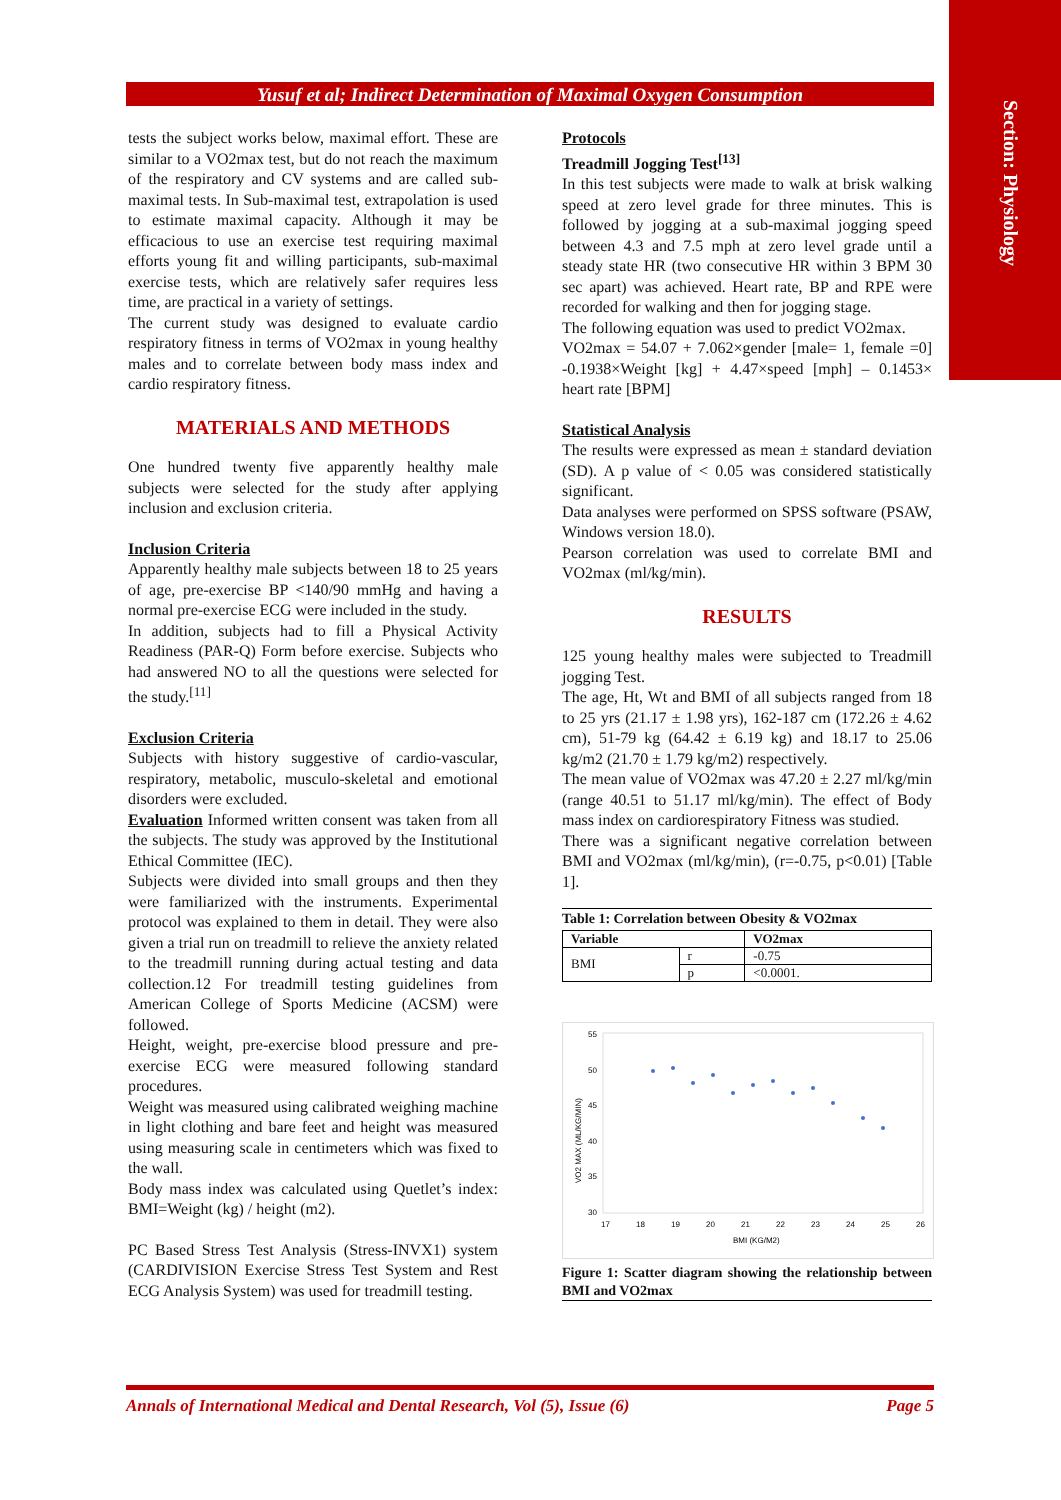Section: Physiology
Yusuf et al; Indirect Determination of Maximal Oxygen Consumption
tests the subject works below, maximal effort. These are similar to a VO2max test, but do not reach the maximum of the respiratory and CV systems and are called sub-maximal tests. In Sub-maximal test, extrapolation is used to estimate maximal capacity. Although it may be efficacious to use an exercise test requiring maximal efforts young fit and willing participants, sub-maximal exercise tests, which are relatively safer requires less time, are practical in a variety of settings.
The current study was designed to evaluate cardio respiratory fitness in terms of VO2max in young healthy males and to correlate between body mass index and cardio respiratory fitness.
MATERIALS AND METHODS
One hundred twenty five apparently healthy male subjects were selected for the study after applying inclusion and exclusion criteria.
Inclusion Criteria
Apparently healthy male subjects between 18 to 25 years of age, pre-exercise BP <140/90 mmHg and having a normal pre-exercise ECG were included in the study.
In addition, subjects had to fill a Physical Activity Readiness (PAR-Q) Form before exercise. Subjects who had answered NO to all the questions were selected for the study.<sup>[11]</sup>
Exclusion Criteria
Subjects with history suggestive of cardio-vascular, respiratory, metabolic, musculo-skeletal and emotional disorders were excluded.
Evaluation Informed written consent was taken from all the subjects. The study was approved by the Institutional Ethical Committee (IEC).
Subjects were divided into small groups and then they were familiarized with the instruments. Experimental protocol was explained to them in detail. They were also given a trial run on treadmill to relieve the anxiety related to the treadmill running during actual testing and data collection.12 For treadmill testing guidelines from American College of Sports Medicine (ACSM) were followed.
Height, weight, pre-exercise blood pressure and pre-exercise ECG were measured following standard procedures.
Weight was measured using calibrated weighing machine in light clothing and bare feet and height was measured using measuring scale in centimeters which was fixed to the wall.
Body mass index was calculated using Quetlet’s index: BMI=Weight (kg) / height (m2).
PC Based Stress Test Analysis (Stress-INVX1) system (CARDIVISION Exercise Stress Test System and Rest ECG Analysis System) was used for treadmill testing.
Protocols
Treadmill Jogging Test<sup>[13]</sup>
In this test subjects were made to walk at brisk walking speed at zero level grade for three minutes. This is followed by jogging at a sub-maximal jogging speed between 4.3 and 7.5 mph at zero level grade until a steady state HR (two consecutive HR within 3 BPM 30 sec apart) was achieved. Heart rate, BP and RPE were recorded for walking and then for jogging stage.
The following equation was used to predict VO2max.
VO2max = 54.07 + 7.062×gender [male= 1, female =0] -0.1938×Weight [kg] + 4.47×speed [mph] – 0.1453× heart rate [BPM]
Statistical Analysis
The results were expressed as mean ± standard deviation (SD). A p value of < 0.05 was considered statistically significant.
Data analyses were performed on SPSS software (PSAW, Windows version 18.0).
Pearson correlation was used to correlate BMI and VO2max (ml/kg/min).
RESULTS
125 young healthy males were subjected to Treadmill jogging Test.
The age, Ht, Wt and BMI of all subjects ranged from 18 to 25 yrs (21.17 ± 1.98 yrs), 162-187 cm (172.26 ± 4.62 cm), 51-79 kg (64.42 ± 6.19 kg) and 18.17 to 25.06 kg/m2 (21.70 ± 1.79 kg/m2) respectively.
The mean value of VO2max was 47.20 ± 2.27 ml/kg/min (range 40.51 to 51.17 ml/kg/min). The effect of Body mass index on cardiorespiratory Fitness was studied.
There was a significant negative correlation between BMI and VO2max (ml/kg/min), (r=-0.75, p<0.01) [Table 1].
Table 1: Correlation between Obesity & VO2max
| Variable | | VO2max |
| --- | --- | --- |
| BMI | r | -0.75 |
| | p | <0.0001. |
55
50
45
40
35
30
17
18
19
20
21
22
23
24
25
26
BMI (KG/M2)
VO2 MAX (ML/KG/MIN)
Figure 1: Scatter diagram showing the relationship between BMI and VO2max
Annals of International Medical and Dental Research, Vol (5), Issue (6) Page 5